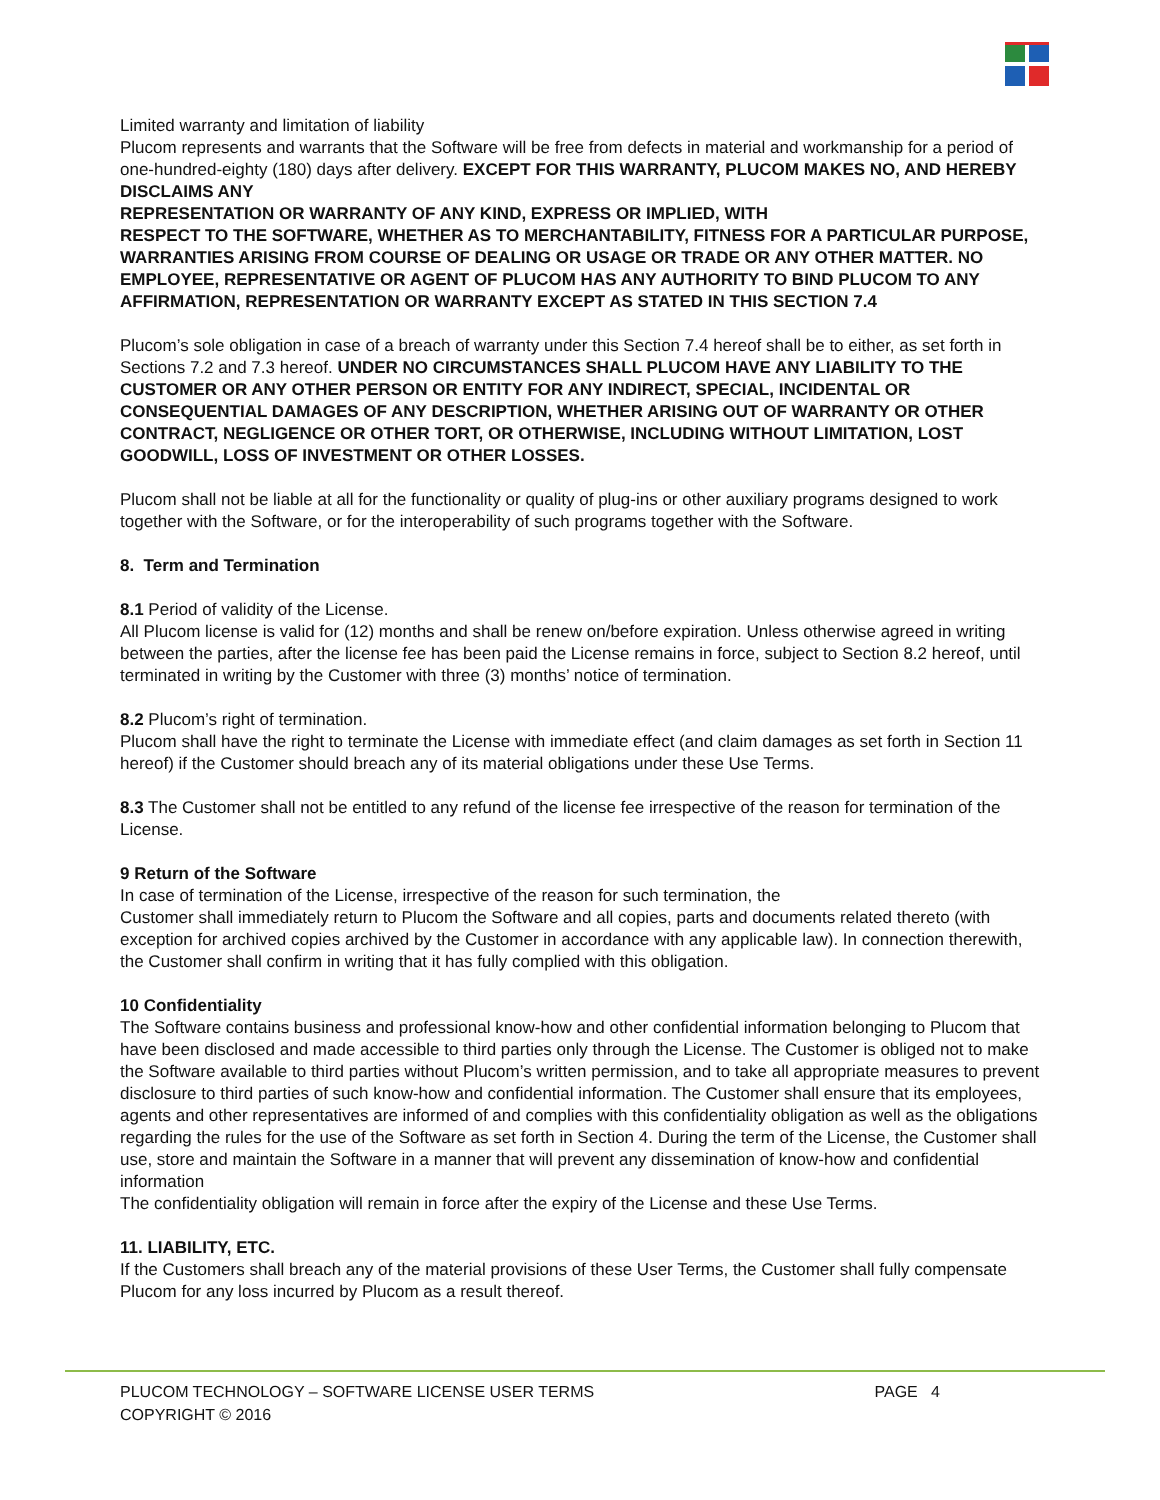Limited warranty and limitation of liability
Plucom represents and warrants that the Software will be free from defects in material and workmanship for a period of one-hundred-eighty (180) days after delivery. EXCEPT FOR THIS WARRANTY, PLUCOM MAKES NO, AND HEREBY DISCLAIMS ANY
REPRESENTATION OR WARRANTY OF ANY KIND, EXPRESS OR IMPLIED, WITH
RESPECT TO THE SOFTWARE, WHETHER AS TO MERCHANTABILITY, FITNESS FOR A PARTICULAR PURPOSE, WARRANTIES ARISING FROM COURSE OF DEALING OR USAGE OR TRADE OR ANY OTHER MATTER. NO EMPLOYEE, REPRESENTATIVE OR AGENT OF PLUCOM HAS ANY AUTHORITY TO BIND PLUCOM TO ANY AFFIRMATION, REPRESENTATION OR WARRANTY EXCEPT AS STATED IN THIS SECTION 7.4
Plucom’s sole obligation in case of a breach of warranty under this Section 7.4 hereof shall be to either, as set forth in Sections 7.2 and 7.3 hereof. UNDER NO CIRCUMSTANCES SHALL PLUCOM HAVE ANY LIABILITY TO THE CUSTOMER OR ANY OTHER PERSON OR ENTITY FOR ANY INDIRECT, SPECIAL, INCIDENTAL OR CONSEQUENTIAL DAMAGES OF ANY DESCRIPTION, WHETHER ARISING OUT OF WARRANTY OR OTHER CONTRACT, NEGLIGENCE OR OTHER TORT, OR OTHERWISE, INCLUDING WITHOUT LIMITATION, LOST GOODWILL, LOSS OF INVESTMENT OR OTHER LOSSES.
Plucom shall not be liable at all for the functionality or quality of plug-ins or other auxiliary programs designed to work together with the Software, or for the interoperability of such programs together with the Software.
8. Term and Termination
8.1 Period of validity of the License.
All Plucom license is valid for (12) months and shall be renew on/before expiration. Unless otherwise agreed in writing between the parties, after the license fee has been paid the License remains in force, subject to Section 8.2 hereof, until terminated in writing by the Customer with three (3) months’ notice of termination.
8.2 Plucom’s right of termination.
Plucom shall have the right to terminate the License with immediate effect (and claim damages as set forth in Section 11 hereof) if the Customer should breach any of its material obligations under these Use Terms.
8.3 The Customer shall not be entitled to any refund of the license fee irrespective of the reason for termination of the License.
9 Return of the Software
In case of termination of the License, irrespective of the reason for such termination, the
Customer shall immediately return to Plucom the Software and all copies, parts and documents related thereto (with exception for archived copies archived by the Customer in accordance with any applicable law). In connection therewith, the Customer shall confirm in writing that it has fully complied with this obligation.
10 Confidentiality
The Software contains business and professional know-how and other confidential information belonging to Plucom that have been disclosed and made accessible to third parties only through the License. The Customer is obliged not to make the Software available to third parties without Plucom’s written permission, and to take all appropriate measures to prevent disclosure to third parties of such know-how and confidential information. The Customer shall ensure that its employees, agents and other representatives are informed of and complies with this confidentiality obligation as well as the obligations regarding the rules for the use of the Software as set forth in Section 4. During the term of the License, the Customer shall use, store and maintain the Software in a manner that will prevent any dissemination of know-how and confidential information
The confidentiality obligation will remain in force after the expiry of the License and these Use Terms.
11. LIABILITY, ETC.
If the Customers shall breach any of the material provisions of these User Terms, the Customer shall fully compensate Plucom for any loss incurred by Plucom as a result thereof.
PLUCOM TECHNOLOGY – SOFTWARE LICENSE USER TERMS
COPYRIGHT © 2016
PAGE 4